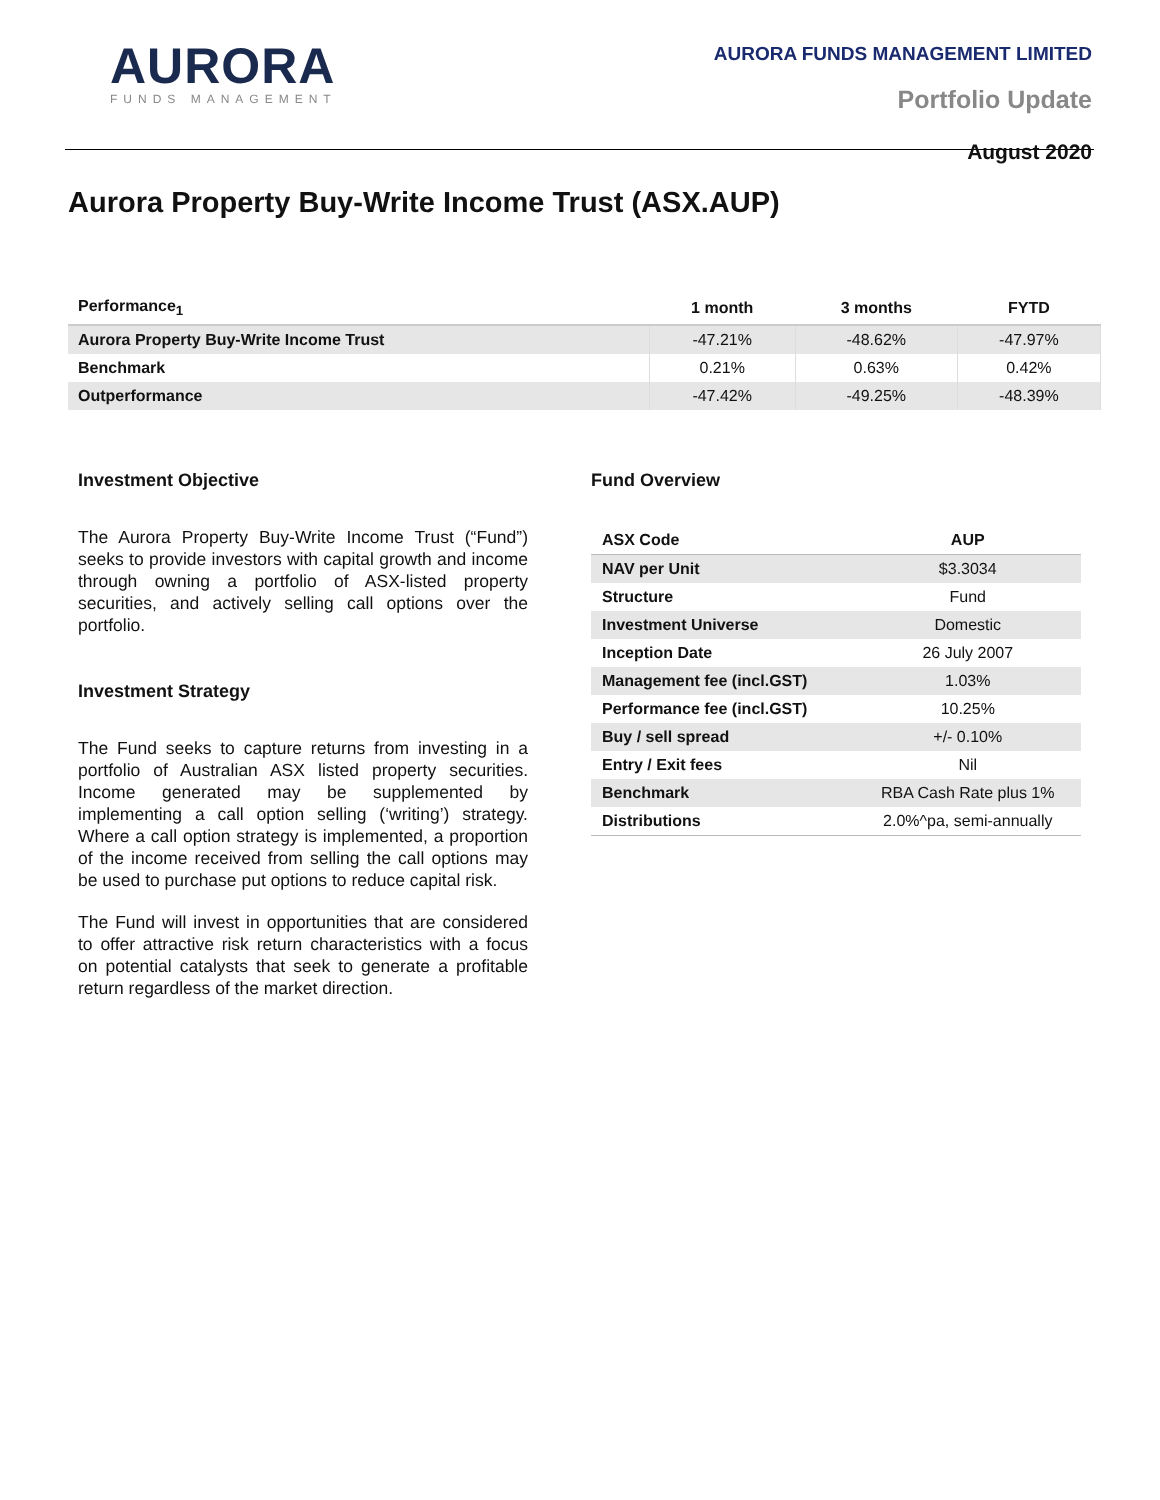AURORA
FUNDS MANAGEMENT
AURORA FUNDS MANAGEMENT LIMITED
Portfolio Update
August 2020
Aurora Property Buy-Write Income Trust (ASX.AUP)
| Performance<sub>1</sub> | 1 month | 3 months | FYTD |
| --- | --- | --- | --- |
| Aurora Property Buy-Write Income Trust | -47.21% | -48.62% | -47.97% |
| Benchmark | 0.21% | 0.63% | 0.42% |
| Outperformance | -47.42% | -49.25% | -48.39% |
Investment Objective
The Aurora Property Buy-Write Income Trust (“Fund”) seeks to provide investors with capital growth and income through owning a portfolio of ASX-listed property securities, and actively selling call options over the portfolio.
Investment Strategy
The Fund seeks to capture returns from investing in a portfolio of Australian ASX listed property securities. Income generated may be supplemented by implementing a call option selling (‘writing’) strategy. Where a call option strategy is implemented, a proportion of the income received from selling the call options may be used to purchase put options to reduce capital risk.
The Fund will invest in opportunities that are considered to offer attractive risk return characteristics with a focus on potential catalysts that seek to generate a profitable return regardless of the market direction.
Fund Overview
| ASX Code | AUP |
| --- | --- |
| NAV per Unit | $3.3034 |
| Structure | Fund |
| Investment Universe | Domestic |
| Inception Date | 26 July 2007 |
| Management fee (incl.GST) | 1.03% |
| Performance fee (incl.GST) | 10.25% |
| Buy / sell spread | +/- 0.10% |
| Entry / Exit fees | Nil |
| Benchmark | RBA Cash Rate plus 1% |
| Distributions | 2.0%^pa, semi-annually |